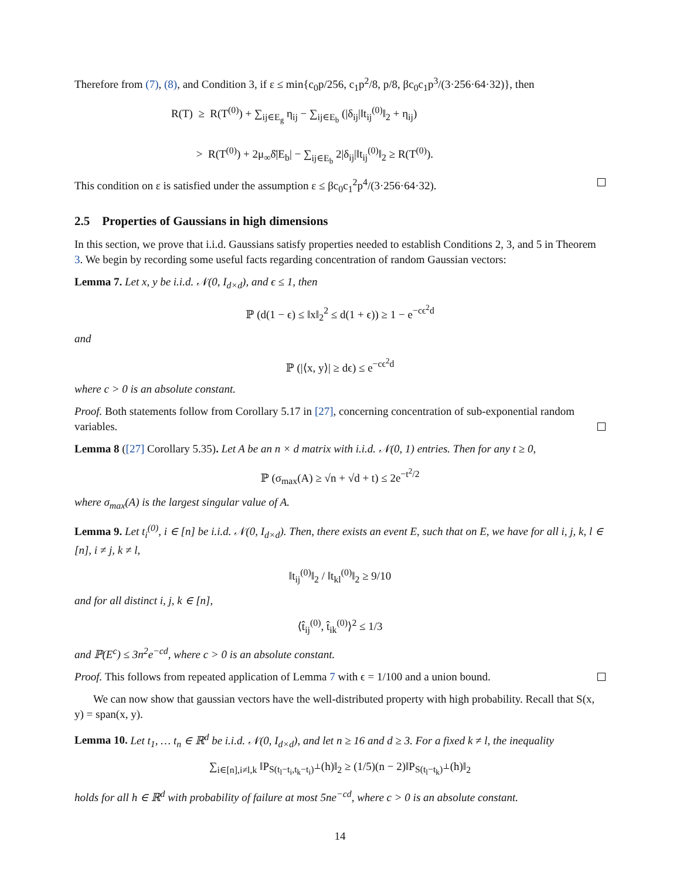Therefore from (7), (8), and Condition 3, if ε ≤ min{c<sub>0</sub>p/256, c<sub>1</sub>p<sup>2</sup>/8, p/8, βc<sub>0</sub>c<sub>1</sub>p<sup>3</sup>/(3·256·64·32)}, then
R(T) ≥ R(T<sup>(0)</sup>) + ∑<sub>ij∈E<sub>g</sub></sub> η<sub>ij</sub> − ∑<sub>ij∈E<sub>b</sub></sub> (|δ<sub>ij</sub>|‖t<sub>ij</sub><sup>(0)</sup>‖<sub>2</sub> + η<sub>ij</sub>)
> R(T<sup>(0)</sup>) + 2μ<sub>∞</sub>δ̄|E<sub>b</sub>| − ∑<sub>ij∈E<sub>b</sub></sub> 2|δ<sub>ij</sub>|‖t<sub>ij</sub><sup>(0)</sup>‖<sub>2</sub> ≥ R(T<sup>(0)</sup>).
This condition on ε is satisfied under the assumption ε ≤ βc<sub>0</sub>c<sub>1</sub><sup>2</sup>p<sup>4</sup>/(3·256·64·32).
2.5 Properties of Gaussians in high dimensions
In this section, we prove that i.i.d. Gaussians satisfy properties needed to establish Conditions 2, 3, and 5 in Theorem 3. We begin by recording some useful facts regarding concentration of random Gaussian vectors:
Lemma 7. Let x, y be i.i.d. 𝒩(0, I<sub>d×d</sub>), and ϵ ≤ 1, then
ℙ (d(1 − ϵ) ≤ ‖x‖<sub>2</sub><sup>2</sup> ≤ d(1 + ϵ)) ≥ 1 − e<sup>−cϵ<sup>2</sup>d</sup>
and
ℙ (|⟨x, y⟩| ≥ dϵ) ≤ e<sup>−cϵ<sup>2</sup>d</sup>
where c > 0 is an absolute constant.
Proof. Both statements follow from Corollary 5.17 in [27], concerning concentration of sub-exponential random variables.
Lemma 8 ([27] Corollary 5.35). Let A be an n × d matrix with i.i.d. 𝒩(0, 1) entries. Then for any t ≥ 0,
ℙ (σ<sub>max</sub>(A) ≥ √n + √d + t) ≤ 2e<sup>−t<sup>2</sup>/2</sup>
where σ<sub>max</sub>(A) is the largest singular value of A.
Lemma 9. Let t<sub>i</sub><sup>(0)</sup>, i ∈ [n] be i.i.d. 𝒩(0, I<sub>d×d</sub>). Then, there exists an event E, such that on E, we have for all i, j, k, l ∈ [n], i ≠ j, k ≠ l,
‖t<sub>ij</sub><sup>(0)</sup>‖<sub>2</sub> / ‖t<sub>kl</sub><sup>(0)</sup>‖<sub>2</sub> ≥ 9/10
and for all distinct i, j, k ∈ [n],
⟨t̂<sub>ij</sub><sup>(0)</sup>, t̂<sub>ik</sub><sup>(0)</sup>⟩<sup>2</sup> ≤ 1/3
and ℙ(E<sup>c</sup>) ≤ 3n<sup>2</sup>e<sup>−cd</sup>, where c > 0 is an absolute constant.
Proof. This follows from repeated application of Lemma 7 with ϵ = 1/100 and a union bound.
We can now show that gaussian vectors have the well-distributed property with high probability. Recall that S(x, y) = span(x, y).
Lemma 10. Let t<sub>1</sub>, … t<sub>n</sub> ∈ ℝ<sup>d</sup> be i.i.d. 𝒩(0, I<sub>d×d</sub>), and let n ≥ 16 and d ≥ 3. For a fixed k ≠ l, the inequality
∑<sub>i∈[n],i≠l,k</sub> ‖P<sub>S(t<sub>l</sub>−t<sub>i</sub>,t<sub>k</sub>−t<sub>i</sub>)<sup>⊥</sup></sub>(h)‖<sub>2</sub> ≥ (1/5)(n − 2)‖P<sub>S(t<sub>l</sub>−t<sub>k</sub>)<sup>⊥</sup></sub>(h)‖<sub>2</sub>
holds for all h ∈ ℝ<sup>d</sup> with probability of failure at most 5ne<sup>−cd</sup>, where c > 0 is an absolute constant.
14